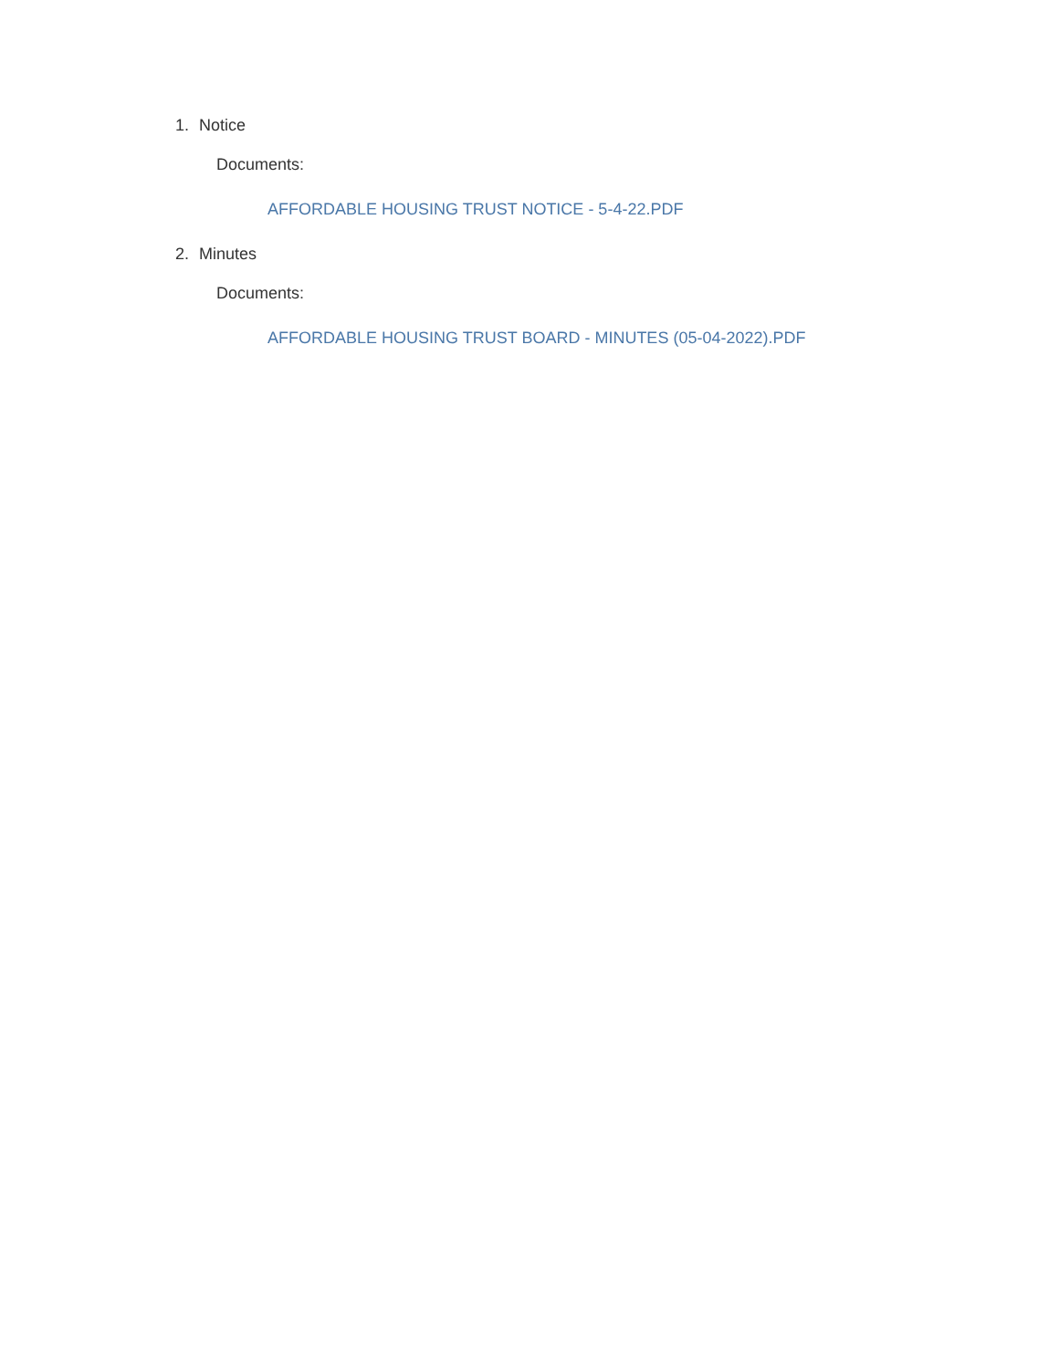1. Notice
Documents:
AFFORDABLE HOUSING TRUST NOTICE - 5-4-22.PDF
2. Minutes
Documents:
AFFORDABLE HOUSING TRUST BOARD - MINUTES (05-04-2022).PDF